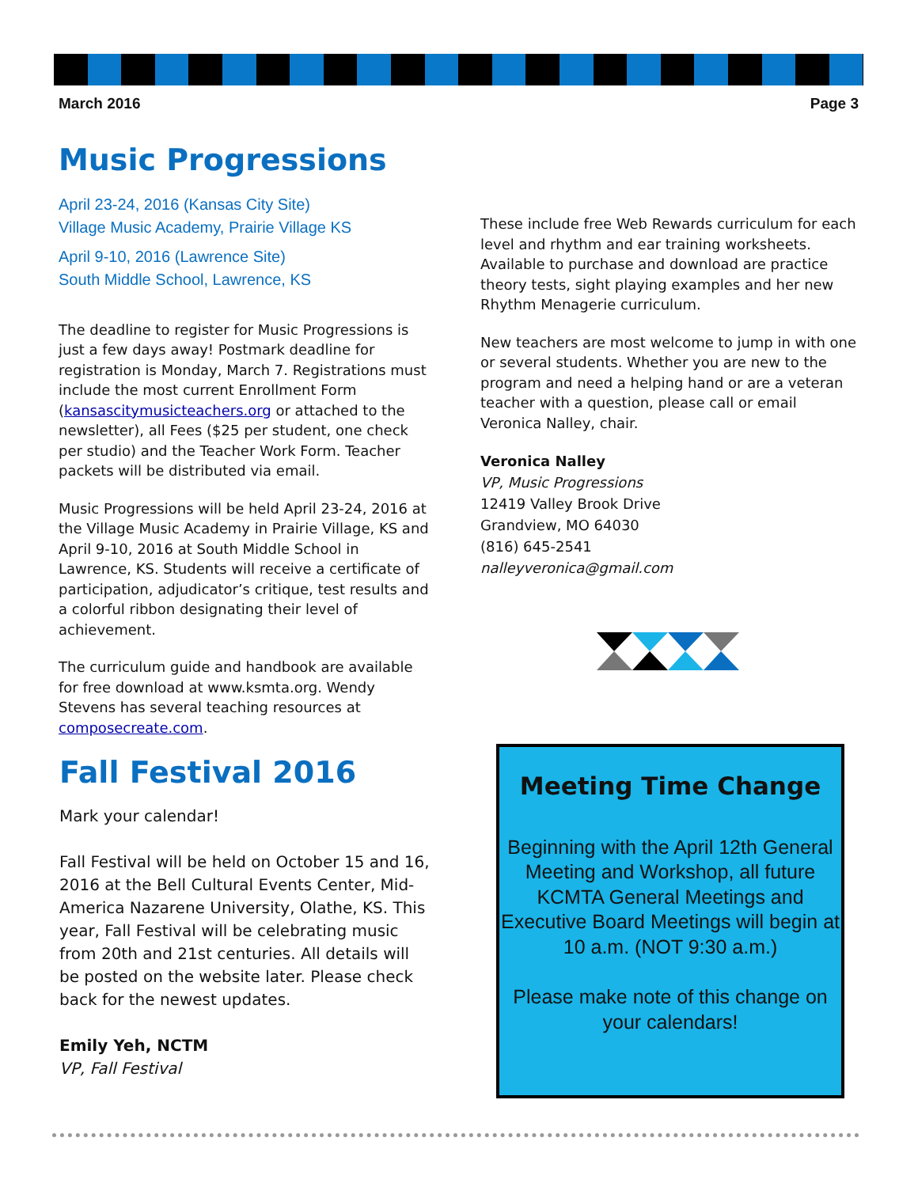March 2016 Page 3
Music Progressions
April 23-24, 2016 (Kansas City Site)
Village Music Academy, Prairie Village KS
April 9-10, 2016 (Lawrence Site)
South Middle School, Lawrence, KS
The deadline to register for Music Progressions is just a few days away! Postmark deadline for registration is Monday, March 7. Registrations must include the most current Enrollment Form (kansascitymusicteachers.org or attached to the newsletter), all Fees ($25 per student, one check per studio) and the Teacher Work Form. Teacher packets will be distributed via email.
Music Progressions will be held April 23-24, 2016 at the Village Music Academy in Prairie Village, KS and April 9-10, 2016 at South Middle School in Lawrence, KS. Students will receive a certificate of participation, adjudicator’s critique, test results and a colorful ribbon designating their level of achievement.
The curriculum guide and handbook are available for free download at www.ksmta.org. Wendy Stevens has several teaching resources at composecreate.com.
These include free Web Rewards curriculum for each level and rhythm and ear training worksheets. Available to purchase and download are practice theory tests, sight playing examples and her new Rhythm Menagerie curriculum.
New teachers are most welcome to jump in with one or several students. Whether you are new to the program and need a helping hand or are a veteran teacher with a question, please call or email Veronica Nalley, chair.
Veronica Nalley
VP, Music Progressions
12419 Valley Brook Drive
Grandview, MO 64030
(816) 645-2541
nalleyveronica@gmail.com
Fall Festival 2016
Mark your calendar!
Fall Festival will be held on October 15 and 16, 2016 at the Bell Cultural Events Center, Mid-America Nazarene University, Olathe, KS. This year, Fall Festival will be celebrating music from 20th and 21st centuries. All details will be posted on the website later. Please check back for the newest updates.
Emily Yeh, NCTM
VP, Fall Festival
Meeting Time Change
Beginning with the April 12th General Meeting and Workshop, all future KCMTA General Meetings and Executive Board Meetings will begin at 10 a.m. (NOT 9:30 a.m.)
Please make note of this change on your calendars!